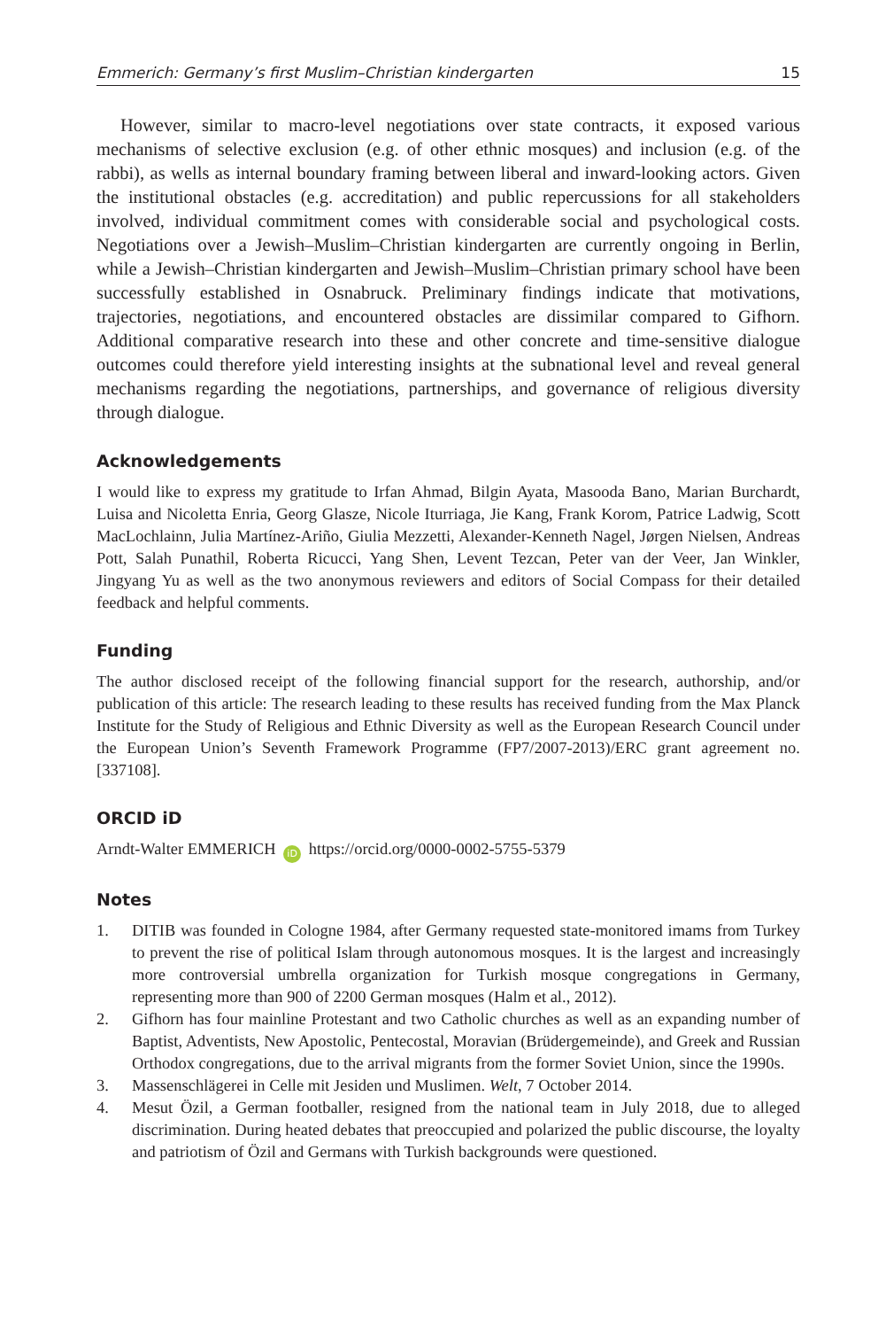Emmerich: Germany’s first Muslim–Christian kindergarten 15
However, similar to macro-level negotiations over state contracts, it exposed various mechanisms of selective exclusion (e.g. of other ethnic mosques) and inclusion (e.g. of the rabbi), as wells as internal boundary framing between liberal and inward-looking actors. Given the institutional obstacles (e.g. accreditation) and public repercussions for all stakeholders involved, individual commitment comes with considerable social and psychological costs. Negotiations over a Jewish–Muslim–Christian kindergarten are currently ongoing in Berlin, while a Jewish–Christian kindergarten and Jewish–Muslim–Christian primary school have been successfully established in Osnabruck. Preliminary findings indicate that motivations, trajectories, negotiations, and encountered obstacles are dissimilar compared to Gifhorn. Additional comparative research into these and other concrete and time-sensitive dialogue outcomes could therefore yield interesting insights at the subnational level and reveal general mechanisms regarding the negotiations, partnerships, and governance of religious diversity through dialogue.
Acknowledgements
I would like to express my gratitude to Irfan Ahmad, Bilgin Ayata, Masooda Bano, Marian Burchardt, Luisa and Nicoletta Enria, Georg Glasze, Nicole Iturriaga, Jie Kang, Frank Korom, Patrice Ladwig, Scott MacLochlainn, Julia Martínez-Ariño, Giulia Mezzetti, Alexander-Kenneth Nagel, Jørgen Nielsen, Andreas Pott, Salah Punathil, Roberta Ricucci, Yang Shen, Levent Tezcan, Peter van der Veer, Jan Winkler, Jingyang Yu as well as the two anonymous reviewers and editors of Social Compass for their detailed feedback and helpful comments.
Funding
The author disclosed receipt of the following financial support for the research, authorship, and/or publication of this article: The research leading to these results has received funding from the Max Planck Institute for the Study of Religious and Ethnic Diversity as well as the European Research Council under the European Union’s Seventh Framework Programme (FP7/2007-2013)/ERC grant agreement no. [337108].
ORCID iD
Arndt-Walter EMMERICH iD https://orcid.org/0000-0002-5755-5379
Notes
1. DITIB was founded in Cologne 1984, after Germany requested state-monitored imams from Turkey to prevent the rise of political Islam through autonomous mosques. It is the largest and increasingly more controversial umbrella organization for Turkish mosque congregations in Germany, representing more than 900 of 2200 German mosques (Halm et al., 2012).
2. Gifhorn has four mainline Protestant and two Catholic churches as well as an expanding number of Baptist, Adventists, New Apostolic, Pentecostal, Moravian (Brüdergemeinde), and Greek and Russian Orthodox congregations, due to the arrival migrants from the former Soviet Union, since the 1990s.
3. Massenschlägerei in Celle mit Jesiden und Muslimen. Welt, 7 October 2014.
4. Mesut Özil, a German footballer, resigned from the national team in July 2018, due to alleged discrimination. During heated debates that preoccupied and polarized the public discourse, the loyalty and patriotism of Özil and Germans with Turkish backgrounds were questioned.